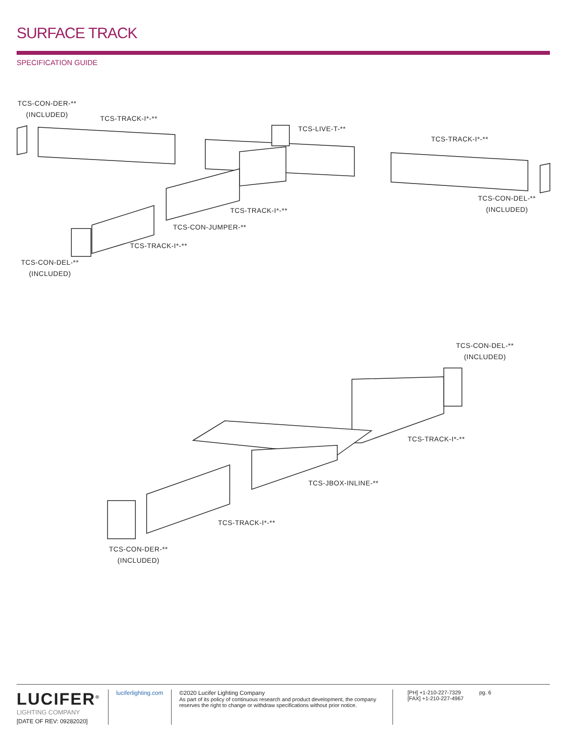SURFACE TRACK
SPECIFICATION GUIDE
TCS-CON-DER-**
(INCLUDED)
TCS-TRACK-I*-**
TCS-LIVE-T-**
TCS-TRACK-I*-**
TCS-CON-DEL-**
(INCLUDED)
TCS-TRACK-I*-**
TCS-CON-JUMPER-**
TCS-TRACK-I*-**
TCS-CON-DEL-**
(INCLUDED)
TCS-CON-DEL-**
(INCLUDED)
TCS-TRACK-I*-**
TCS-JBOX-INLINE-**
TCS-TRACK-I*-**
TCS-CON-DER-**
(INCLUDED)
LUCIFER<sup>®</sup>
LIGHTING COMPANY
[DATE OF REV: 09282020]
luciferlighting.com ©2020 Lucifer Lighting Company
As part of its policy of continuous research and product development, the company reserves the right to change or withdraw specifications without prior notice.
[PH] +1-210-227-7329
[FAX] +1-210-227-4967
pg. 6